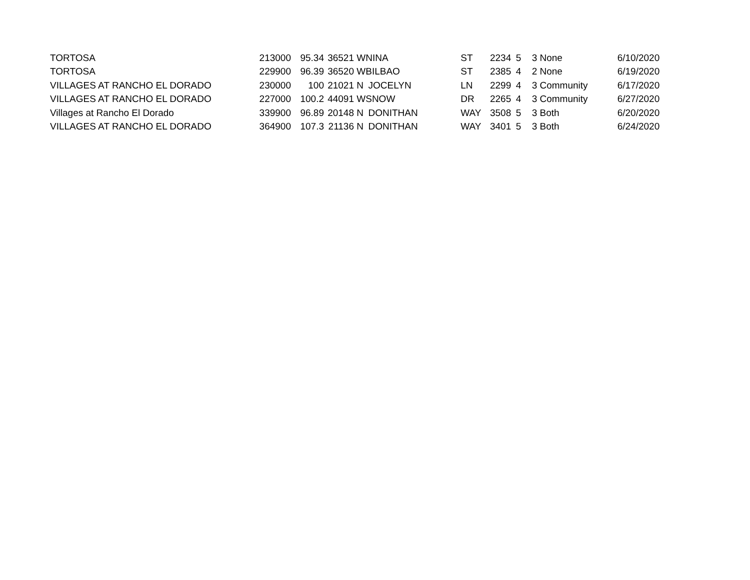| TORTOSA | 213000 | 95.34 | 36521 | W | NINA | ST | 2234 | 5 | 3 | None | 6/10/2020 |
| TORTOSA | 229900 | 96.39 | 36520 | W | BILBAO | ST | 2385 | 4 | 2 | None | 6/19/2020 |
| VILLAGES AT RANCHO EL DORADO | 230000 | 100 | 21021 | N | JOCELYN | LN | 2299 | 4 | 3 | Community | 6/17/2020 |
| VILLAGES AT RANCHO EL DORADO | 227000 | 100.2 | 44091 | W | SNOW | DR | 2265 | 4 | 3 | Community | 6/27/2020 |
| Villages at Rancho El Dorado | 339900 | 96.89 | 20148 | N | DONITHAN | WAY | 3508 | 5 | 3 | Both | 6/20/2020 |
| VILLAGES AT RANCHO EL DORADO | 364900 | 107.3 | 21136 | N | DONITHAN | WAY | 3401 | 5 | 3 | Both | 6/24/2020 |